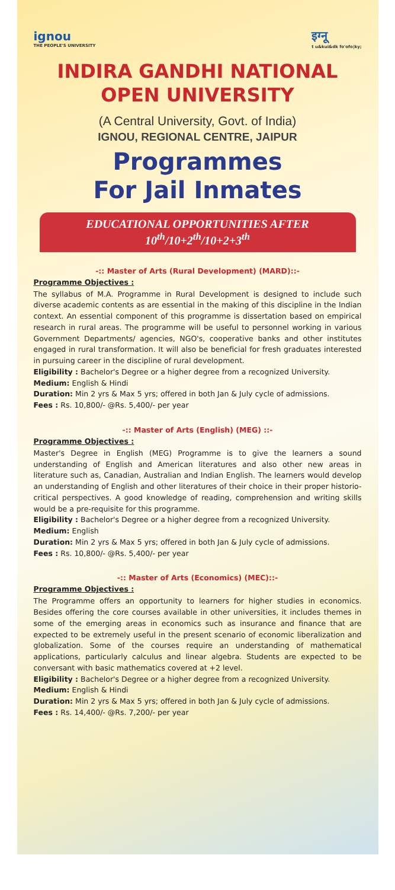ignou
THE PEOPLE'S UNIVERSITY
इग्नू
t u&kui&dk fo'ofo|ky;
INDIRA GANDHI NATIONAL OPEN UNIVERSITY
(A Central University, Govt. of India)
IGNOU, REGIONAL CENTRE, JAIPUR
Programmes
For Jail Inmates
EDUCATIONAL OPPORTUNITIES AFTER
10<sup>th</sup>/10+2<sup>th</sup>/10+2+3<sup>th</sup>
-:: Master of Arts (Rural Development) (MARD)::-
Programme Objectives :
The syllabus of M.A. Programme in Rural Development is designed to include such diverse academic contents as are essential in the making of this discipline in the Indian context. An essential component of this programme is dissertation based on empirical research in rural areas. The programme will be useful to personnel working in various Government Departments/ agencies, NGO's, cooperative banks and other institutes engaged in rural transformation. It will also be beneficial for fresh graduates interested in pursuing career in the discipline of rural development.
Eligibility : Bachelor's Degree or a higher degree from a recognized University.
Medium: English & Hindi
Duration: Min 2 yrs & Max 5 yrs; offered in both Jan & July cycle of admissions.
Fees : Rs. 10,800/- @Rs. 5,400/- per year
-:: Master of Arts (English) (MEG) ::-
Programme Objectives :
Master's Degree in English (MEG) Programme is to give the learners a sound understanding of English and American literatures and also other new areas in literature such as, Canadian, Australian and Indian English. The learners would develop an understanding of English and other literatures of their choice in their proper historio-critical perspectives. A good knowledge of reading, comprehension and writing skills would be a pre-requisite for this programme.
Eligibility : Bachelor's Degree or a higher degree from a recognized University.
Medium: English
Duration: Min 2 yrs & Max 5 yrs; offered in both Jan & July cycle of admissions.
Fees : Rs. 10,800/- @Rs. 5,400/- per year
-:: Master of Arts (Economics) (MEC)::-
Programme Objectives :
The Programme offers an opportunity to learners for higher studies in economics. Besides offering the core courses available in other universities, it includes themes in some of the emerging areas in economics such as insurance and finance that are expected to be extremely useful in the present scenario of economic liberalization and globalization. Some of the courses require an understanding of mathematical applications, particularly calculus and linear algebra. Students are expected to be conversant with basic mathematics covered at +2 level.
Eligibility : Bachelor's Degree or a higher degree from a recognized University.
Medium: English & Hindi
Duration: Min 2 yrs & Max 5 yrs; offered in both Jan & July cycle of admissions.
Fees : Rs. 14,400/- @Rs. 7,200/- per year